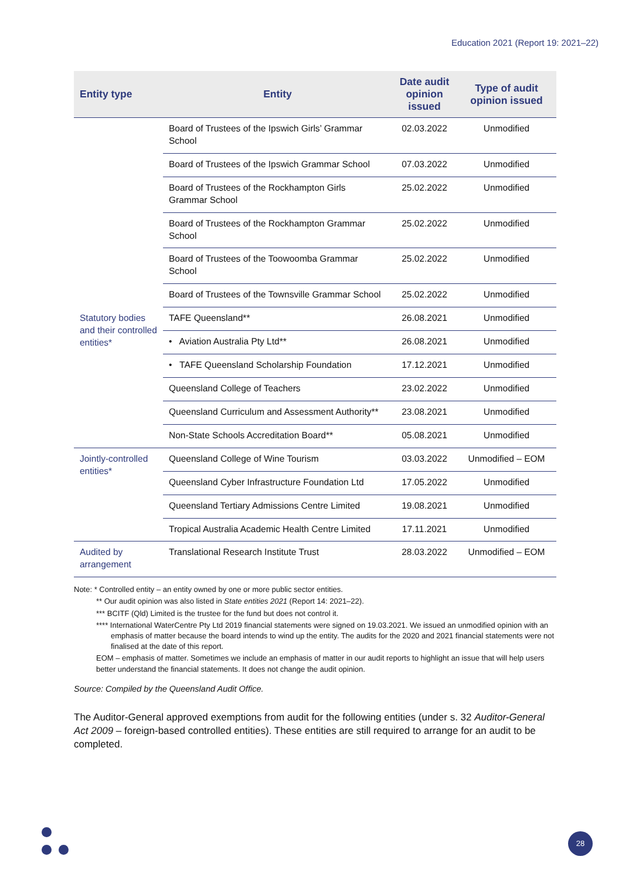Education 2021 (Report 19: 2021–22)
| Entity type | Entity | Date audit opinion issued | Type of audit opinion issued |
| --- | --- | --- | --- |
| | Board of Trustees of the Ipswich Girls’ Grammar School | 02.03.2022 | Unmodified |
| | Board of Trustees of the Ipswich Grammar School | 07.03.2022 | Unmodified |
| | Board of Trustees of the Rockhampton Girls Grammar School | 25.02.2022 | Unmodified |
| | Board of Trustees of the Rockhampton Grammar School | 25.02.2022 | Unmodified |
| | Board of Trustees of the Toowoomba Grammar School | 25.02.2022 | Unmodified |
| | Board of Trustees of the Townsville Grammar School | 25.02.2022 | Unmodified |
| Statutory bodies and their controlled entities* | TAFE Queensland** | 26.08.2021 | Unmodified |
| | • Aviation Australia Pty Ltd** | 26.08.2021 | Unmodified |
| | • TAFE Queensland Scholarship Foundation | 17.12.2021 | Unmodified |
| | Queensland College of Teachers | 23.02.2022 | Unmodified |
| | Queensland Curriculum and Assessment Authority** | 23.08.2021 | Unmodified |
| | Non-State Schools Accreditation Board** | 05.08.2021 | Unmodified |
| Jointly-controlled entities* | Queensland College of Wine Tourism | 03.03.2022 | Unmodified – EOM |
| | Queensland Cyber Infrastructure Foundation Ltd | 17.05.2022 | Unmodified |
| | Queensland Tertiary Admissions Centre Limited | 19.08.2021 | Unmodified |
| | Tropical Australia Academic Health Centre Limited | 17.11.2021 | Unmodified |
| Audited by arrangement | Translational Research Institute Trust | 28.03.2022 | Unmodified – EOM |
Note: * Controlled entity – an entity owned by one or more public sector entities.
** Our audit opinion was also listed in State entities 2021 (Report 14: 2021–22).
*** BCITF (Qld) Limited is the trustee for the fund but does not control it.
**** International WaterCentre Pty Ltd 2019 financial statements were signed on 19.03.2021. We issued an unmodified opinion with an emphasis of matter because the board intends to wind up the entity. The audits for the 2020 and 2021 financial statements were not finalised at the date of this report.
EOM – emphasis of matter. Sometimes we include an emphasis of matter in our audit reports to highlight an issue that will help users better understand the financial statements. It does not change the audit opinion.
Source: Compiled by the Queensland Audit Office.
The Auditor-General approved exemptions from audit for the following entities (under s. 32 Auditor-General Act 2009 – foreign-based controlled entities). These entities are still required to arrange for an audit to be completed.
28